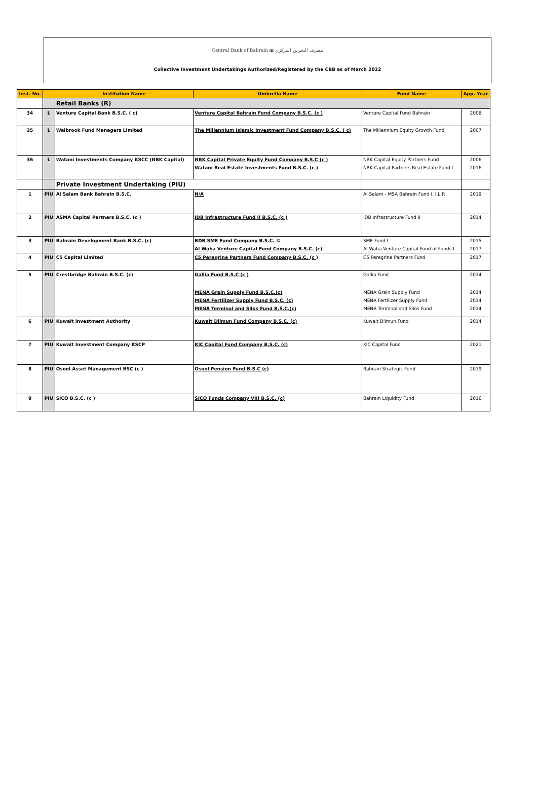Central Bank of Bahrain ▣ مصرف البحرين المركزي
Collective Investment Undertakings Authorized/Registered by the CBB as of March 2022
| Inst. No. | | Institution Name | Umbrella Name | Fund Name | App. Year |
| --- | --- | --- | --- | --- | --- |
| | | Retail Banks (R) | | | |
| 34 | L | Venture Capital Bank B.S.C. ( c) | Venture Capital Bahrain Fund Company B.S.C. (c ) | Venture Capital Fund Bahrain | 2008 |
| 35 | L | Walbrook Fund Managers Limited | The Millennium Islamic Investment Fund Company B.S.C. ( c) | The Millennium Equity Growth Fund | 2007 |
| 36 | L | Watani Investments Company KSCC (NBK Capital) | NBK Capital Private Equity Fund Company B.S.C (c ) | NBK Capital Equity Partners Fund | 2006 |
| | | | Watani Real Estate Investments Fund B.S.C. (c ) | NBK Capital Partners Real Estate Fund I | 2016 |
| | | Private Investment Undertaking (PIU) | | | |
| 1 | PIU | Al Salam Bank Bahrain B.S.C. | N/A | Al Salam - MSA Bahrain Fund I, I.L.P. | 2019 |
| 2 | PIU | ASMA Capital Partners B.S.C. (c ) | IDB Infrastructure Fund II B.S.C. (c ) | IDB Infrastructure Fund II | 2014 |
| 3 | PIU | Bahrain Development Bank B.S.C. (c) | BDB SME Fund Company B.S.C. © | SME Fund I | 2015 |
| | | | Al Waha Venture Capital Fund Company B.S.C. (c) | Al Waha Venture Capital Fund of Funds I | 2017 |
| 4 | PIU | C5 Capital Limited | C5 Peregrine Partners Fund Company B.S.C. (c ) | C5 Peregrine Partners Fund | 2017 |
| 5 | PIU | Crestbridge Bahrain B.S.C. (c) | Gallia Fund B.S.C (c ) | Gallia Fund | 2014 |
| | | | MENA Grain Supply Fund B.S.C.(c) | MENA Grain Supply Fund | 2014 |
| | | | MENA Fertilizer Supply Fund B.S.C. (c) | MENA Fertilizer Supply Fund | 2014 |
| | | | MENA Terminal and Silos Fund B.S.C.(c) | MENA Terminal and Silos Fund | 2014 |
| 6 | PIU | Kuwait investment Authority | Kuwait Dilmun Fund Company B.S.C. (c) | Kuwait Dilmun Fund | 2014 |
| 7 | PIU | Kuwait Investment Company KSCP | KIC Capital Fund Company B.S.C. (c) | KIC Capital Fund | 2021 |
| 8 | PIU | Osool Asset Management BSC (c ) | Osool Pension Fund B.S.C (c) | Bahrain Strategic Fund | 2019 |
| 9 | PIU | SICO B.S.C. (c ) | SICO Funds Company VIII B.S.C. (c) | Bahrain Liquidity Fund | 2016 |